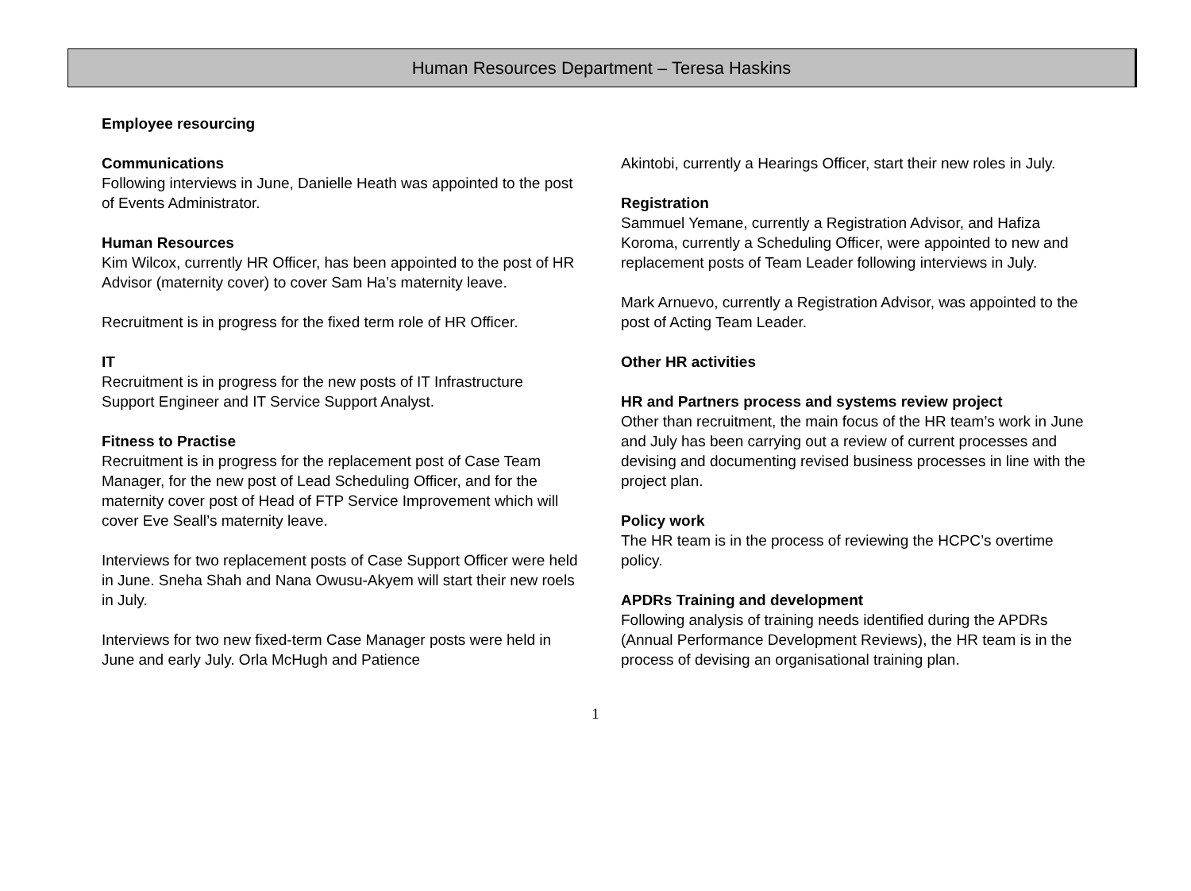Human Resources Department – Teresa Haskins
Employee resourcing
Communications
Following interviews in June, Danielle Heath was appointed to the post of Events Administrator.
Human Resources
Kim Wilcox, currently HR Officer, has been appointed to the post of HR Advisor (maternity cover) to cover Sam Ha’s maternity leave.
Recruitment is in progress for the fixed term role of HR Officer.
IT
Recruitment is in progress for the new posts of IT Infrastructure Support Engineer and IT Service Support Analyst.
Fitness to Practise
Recruitment is in progress for the replacement post of Case Team Manager, for the new post of Lead Scheduling Officer, and for the maternity cover post of Head of FTP Service Improvement which will cover Eve Seall’s maternity leave.
Interviews for two replacement posts of Case Support Officer were held in June. Sneha Shah and Nana Owusu-Akyem will start their new roels in July.
Interviews for two new fixed-term Case Manager posts were held in June and early July. Orla McHugh and Patience
Akintobi, currently a Hearings Officer, start their new roles in July.
Registration
Sammuel Yemane, currently a Registration Advisor, and Hafiza Koroma, currently a Scheduling Officer, were appointed to new and replacement posts of Team Leader following interviews in July.
Mark Arnuevo, currently a Registration Advisor, was appointed to the post of Acting Team Leader.
Other HR activities
HR and Partners process and systems review project
Other than recruitment, the main focus of the HR team’s work in June and July has been carrying out a review of current processes and devising and documenting revised business processes in line with the project plan.
Policy work
The HR team is in the process of reviewing the HCPC’s overtime policy.
APDRs Training and development
Following analysis of training needs identified during the APDRs (Annual Performance Development Reviews), the HR team is in the process of devising an organisational training plan.
1